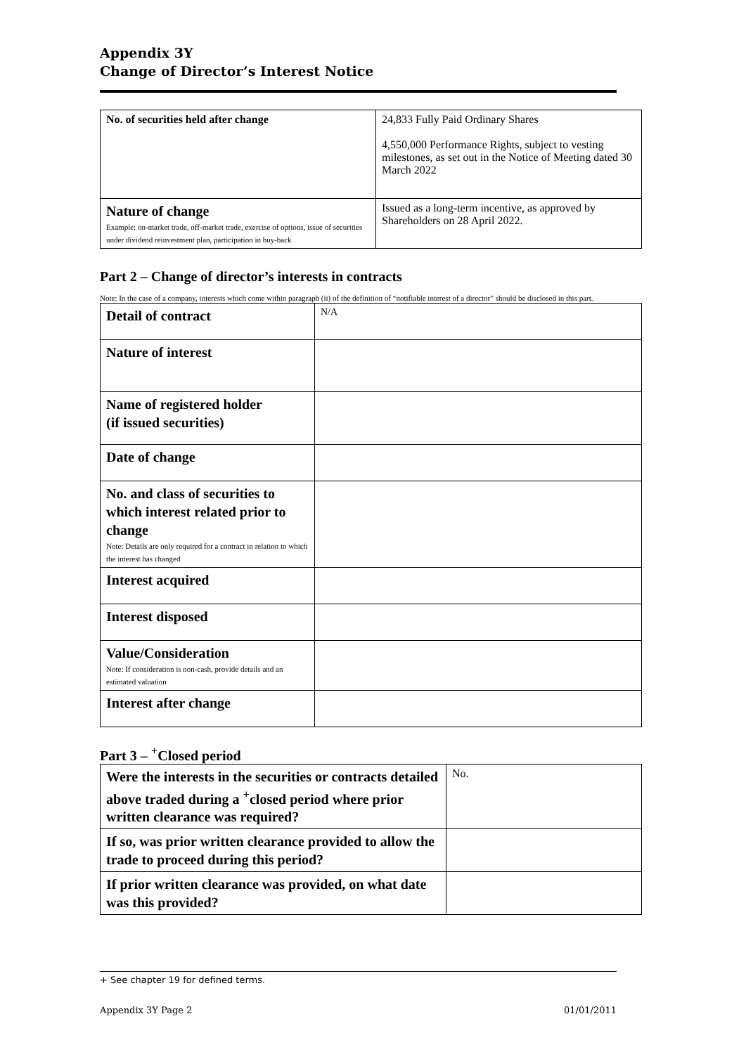Appendix 3Y
Change of Director’s Interest Notice
| No. of securities held after change | 24,833 Fully Paid Ordinary Shares 4,550,000 Performance Rights, subject to vesting milestones, as set out in the Notice of Meeting dated 30 March 2022 |
| Nature of change Example: on-market trade, off-market trade, exercise of options, issue of securities under dividend reinvestment plan, participation in buy-back | Issued as a long-term incentive, as approved by Shareholders on 28 April 2022. |
Part 2 – Change of director’s interests in contracts
Note: In the case of a company, interests which come within paragraph (ii) of the definition of “notifiable interest of a director” should be disclosed in this part.
| Detail of contract | N/A |
| Nature of interest | |
| Name of registered holder (if issued securities) | |
| Date of change | |
| No. and class of securities to which interest related prior to change Note: Details are only required for a contract in relation to which the interest has changed | |
| Interest acquired | |
| Interest disposed | |
| Value/Consideration Note: If consideration is non-cash, provide details and an estimated valuation | |
| Interest after change | |
Part 3 – <sup>+</sup>Closed period
| Were the interests in the securities or contracts detailed above traded during a <sup>+</sup>closed period where prior written clearance was required? | No. |
| If so, was prior written clearance provided to allow the trade to proceed during this period? | |
| If prior written clearance was provided, on what date was this provided? | |
+ See chapter 19 for defined terms.
Appendix 3Y Page 2 01/01/2011